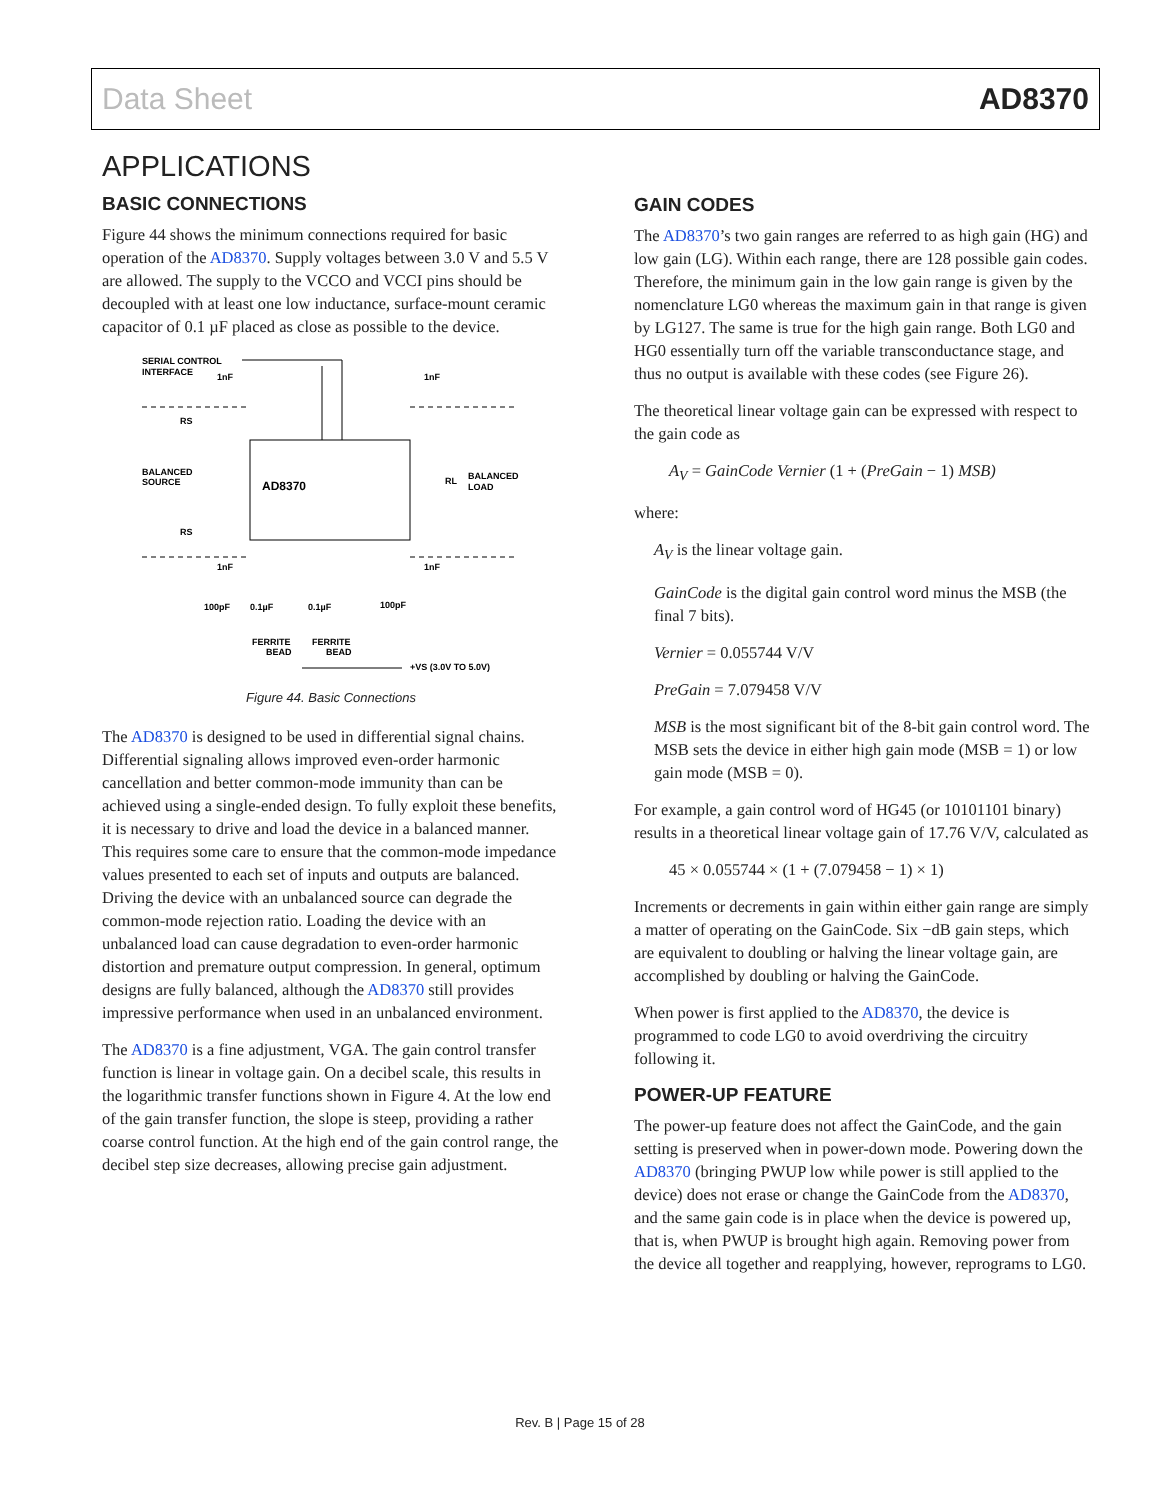Data Sheet AD8370
APPLICATIONS
BASIC CONNECTIONS
Figure 44 shows the minimum connections required for basic operation of the AD8370. Supply voltages between 3.0 V and 5.5 V are allowed. The supply to the VCCO and VCCI pins should be decoupled with at least one low inductance, surface-mount ceramic capacitor of 0.1 µF placed as close as possible to the device.
SERIAL CONTROL
INTERFACE
BALANCED
SOURCE
BALANCED
LOAD
RL
AD8370
1nF
1nF
1nF
1nF
100pF
0.1µF
0.1µF
100pF
FERRITE
BEAD
FERRITE
BEAD
+VS (3.0V TO 5.0V)
RS
RS
Figure 44. Basic Connections
The AD8370 is designed to be used in differential signal chains. Differential signaling allows improved even-order harmonic cancellation and better common-mode immunity than can be achieved using a single-ended design. To fully exploit these benefits, it is necessary to drive and load the device in a balanced manner. This requires some care to ensure that the common-mode impedance values presented to each set of inputs and outputs are balanced. Driving the device with an unbalanced source can degrade the common-mode rejection ratio. Loading the device with an unbalanced load can cause degradation to even-order harmonic distortion and premature output compression. In general, optimum designs are fully balanced, although the AD8370 still provides impressive performance when used in an unbalanced environment.
The AD8370 is a fine adjustment, VGA. The gain control transfer function is linear in voltage gain. On a decibel scale, this results in the logarithmic transfer functions shown in Figure 4. At the low end of the gain transfer function, the slope is steep, providing a rather coarse control function. At the high end of the gain control range, the decibel step size decreases, allowing precise gain adjustment.
GAIN CODES
The AD8370’s two gain ranges are referred to as high gain (HG) and low gain (LG). Within each range, there are 128 possible gain codes. Therefore, the minimum gain in the low gain range is given by the nomenclature LG0 whereas the maximum gain in that range is given by LG127. The same is true for the high gain range. Both LG0 and HG0 essentially turn off the variable transconductance stage, and thus no output is available with these codes (see Figure 26).
The theoretical linear voltage gain can be expressed with respect to the gain code as
A<sub>V</sub> = GainCode Vernier (1 + (PreGain − 1) MSB)
where:
A<sub>V</sub> is the linear voltage gain.
GainCode is the digital gain control word minus the MSB (the final 7 bits).
Vernier = 0.055744 V/V
PreGain = 7.079458 V/V
MSB is the most significant bit of the 8-bit gain control word. The MSB sets the device in either high gain mode (MSB = 1) or low gain mode (MSB = 0).
For example, a gain control word of HG45 (or 10101101 binary) results in a theoretical linear voltage gain of 17.76 V/V, calculated as
45 × 0.055744 × (1 + (7.079458 − 1) × 1)
Increments or decrements in gain within either gain range are simply a matter of operating on the GainCode. Six −dB gain steps, which are equivalent to doubling or halving the linear voltage gain, are accomplished by doubling or halving the GainCode.
When power is first applied to the AD8370, the device is programmed to code LG0 to avoid overdriving the circuitry following it.
POWER-UP FEATURE
The power-up feature does not affect the GainCode, and the gain setting is preserved when in power-down mode. Powering down the AD8370 (bringing PWUP low while power is still applied to the device) does not erase or change the GainCode from the AD8370, and the same gain code is in place when the device is powered up, that is, when PWUP is brought high again. Removing power from the device all together and reapplying, however, reprograms to LG0.
Rev. B | Page 15 of 28